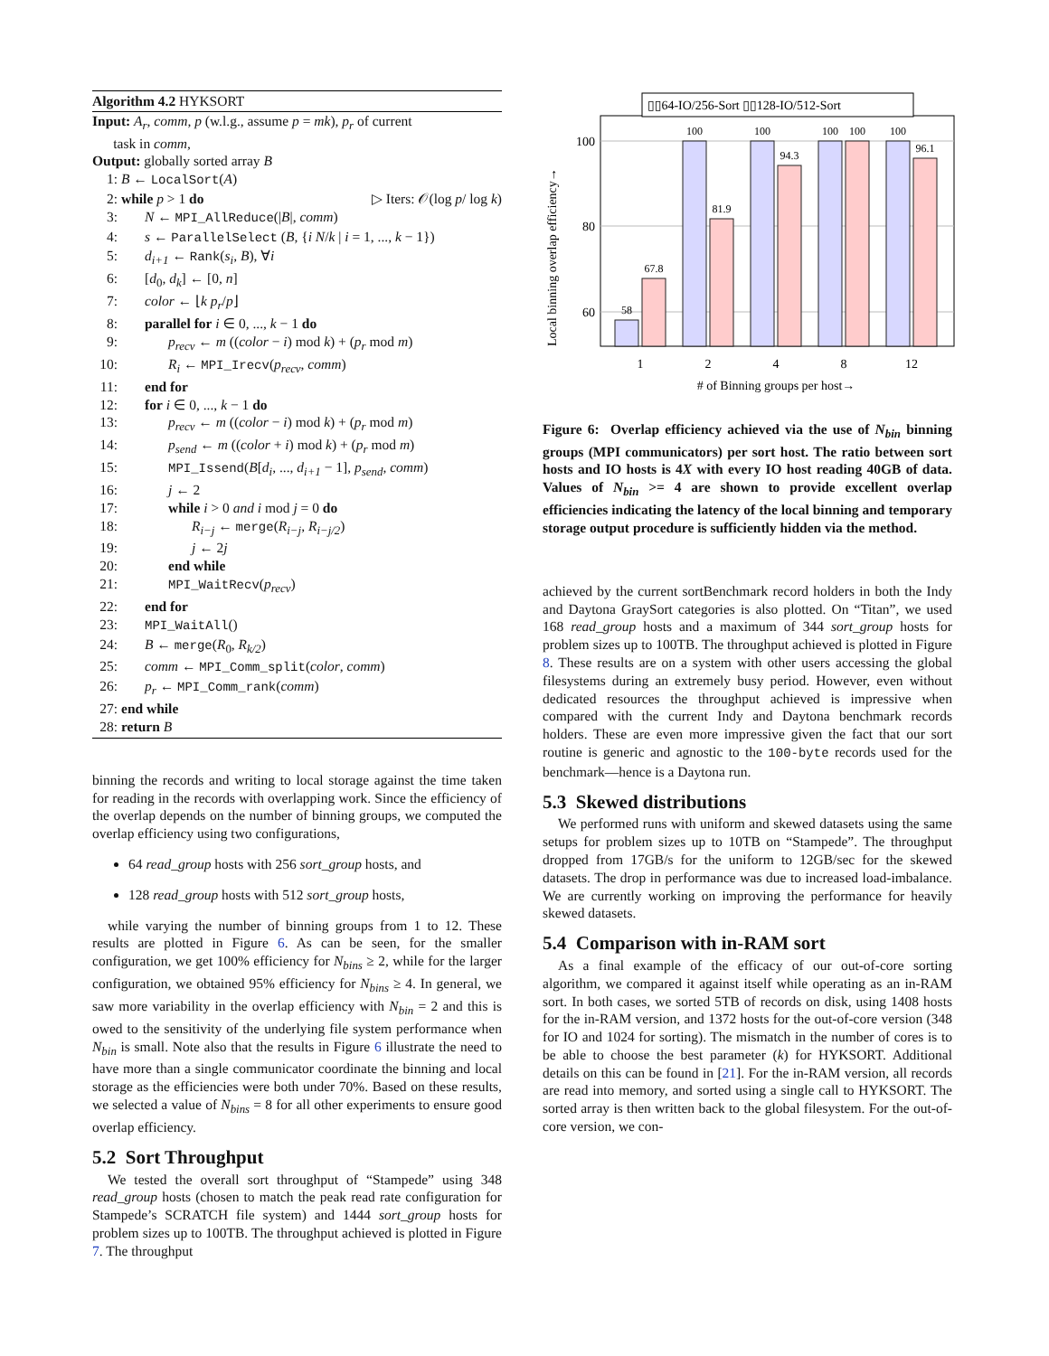Algorithm 4.2 HYKSORT
Input: A<sub>r</sub>, comm, p (w.l.g., assume p = mk), p<sub>r</sub> of current
task in comm,
Output: globally sorted array B
1: B ← LocalSort(A)
2: while p > 1 do ▷ Iters: 𝒪(log p/ log k)
3: N ← MPI_AllReduce(|B|, comm)
4: s ← ParallelSelect (B, {i N/k | i = 1, ..., k − 1})
5: d<sub>i+1</sub> ← Rank(s<sub>i</sub>, B), ∀i
6: [d<sub>0</sub>, d<sub>k</sub>] ← [0, n]
7: color ← ⌊k p<sub>r</sub>/p⌋
8: parallel for i ∈ 0, ..., k − 1 do
9: p<sub>recv</sub> ← m ((color − i) mod k) + (p<sub>r</sub> mod m)
10: R<sub>i</sub> ← MPI_Irecv(p<sub>recv</sub>, comm)
11: end for
12: for i ∈ 0, ..., k − 1 do
13: p<sub>recv</sub> ← m ((color − i) mod k) + (p<sub>r</sub> mod m)
14: p<sub>send</sub> ← m ((color + i) mod k) + (p<sub>r</sub> mod m)
15: MPI_Issend(B[d<sub>i</sub>, ..., d<sub>i+1</sub> − 1], p<sub>send</sub>, comm)
16: j ← 2
17: while i > 0 and i mod j = 0 do
18: R<sub>i−j</sub> ← merge(R<sub>i−j</sub>, R<sub>i−j/2</sub>)
19: j ← 2j
20: end while
21: MPI_WaitRecv(p<sub>recv</sub>)
22: end for
23: MPI_WaitAll()
24: B ← merge(R<sub>0</sub>, R<sub>k/2</sub>)
25: comm ← MPI_Comm_split(color, comm)
26: p<sub>r</sub> ← MPI_Comm_rank(comm)
27: end while
28: return B
binning the records and writing to local storage against the time taken for reading in the records with overlapping work. Since the efficiency of the overlap depends on the number of binning groups, we computed the overlap efficiency using two configurations,
64 read_group hosts with 256 sort_group hosts, and
128 read_group hosts with 512 sort_group hosts,
while varying the number of binning groups from 1 to 12. These results are plotted in Figure 6. As can be seen, for the smaller configuration, we get 100% efficiency for N<sub>bins</sub> ≥ 2, while for the larger configuration, we obtained 95% efficiency for N<sub>bins</sub> ≥ 4. In general, we saw more variability in the overlap efficiency with N<sub>bin</sub> = 2 and this is owed to the sensitivity of the underlying file system performance when N<sub>bin</sub> is small. Note also that the results in Figure 6 illustrate the need to have more than a single communicator coordinate the binning and local storage as the efficiencies were both under 70%. Based on these results, we selected a value of N<sub>bins</sub> = 8 for all other experiments to ensure good overlap efficiency.
5.2 Sort Throughput
We tested the overall sort throughput of “Stampede” using 348 read_group hosts (chosen to match the peak read rate configuration for Stampede’s SCRATCH file system) and 1444 sort_group hosts for problem sizes up to 100TB. The throughput achieved is plotted in Figure 7. The throughput
100
80
60
58
67.8
100
81.9
100
94.3
100
100
100
96.1
1
2
4
8
12
# of Binning groups per host→
Local binning overlap efficiency→
▯▯64-IO/256-Sort ▯▯128-IO/512-Sort
Figure 6: Overlap efficiency achieved via the use of N<sub>bin</sub> binning groups (MPI communicators) per sort host. The ratio between sort hosts and IO hosts is 4X with every IO host reading 40GB of data. Values of N<sub>bin</sub> >= 4 are shown to provide excellent overlap efficiencies indicating the latency of the local binning and temporary storage output procedure is sufficiently hidden via the method.
achieved by the current sortBenchmark record holders in both the Indy and Daytona GraySort categories is also plotted. On “Titan”, we used 168 read_group hosts and a maximum of 344 sort_group hosts for problem sizes up to 100TB. The throughput achieved is plotted in Figure 8. These results are on a system with other users accessing the global filesystems during an extremely busy period. However, even without dedicated resources the throughput achieved is impressive when compared with the current Indy and Daytona benchmark records holders. These are even more impressive given the fact that our sort routine is generic and agnostic to the 100-byte records used for the benchmark—hence is a Daytona run.
5.3 Skewed distributions
We performed runs with uniform and skewed datasets using the same setups for problem sizes up to 10TB on “Stampede”. The throughput dropped from 17GB/s for the uniform to 12GB/sec for the skewed datasets. The drop in performance was due to increased load-imbalance. We are currently working on improving the performance for heavily skewed datasets.
5.4 Comparison with in-RAM sort
As a final example of the efficacy of our out-of-core sorting algorithm, we compared it against itself while operating as an in-RAM sort. In both cases, we sorted 5TB of records on disk, using 1408 hosts for the in-RAM version, and 1372 hosts for the out-of-core version (348 for IO and 1024 for sorting). The mismatch in the number of cores is to be able to choose the best parameter (k) for HYKSORT. Additional details on this can be found in [21]. For the in-RAM version, all records are read into memory, and sorted using a single call to HYKSORT. The sorted array is then written back to the global filesystem. For the out-of-core version, we con-